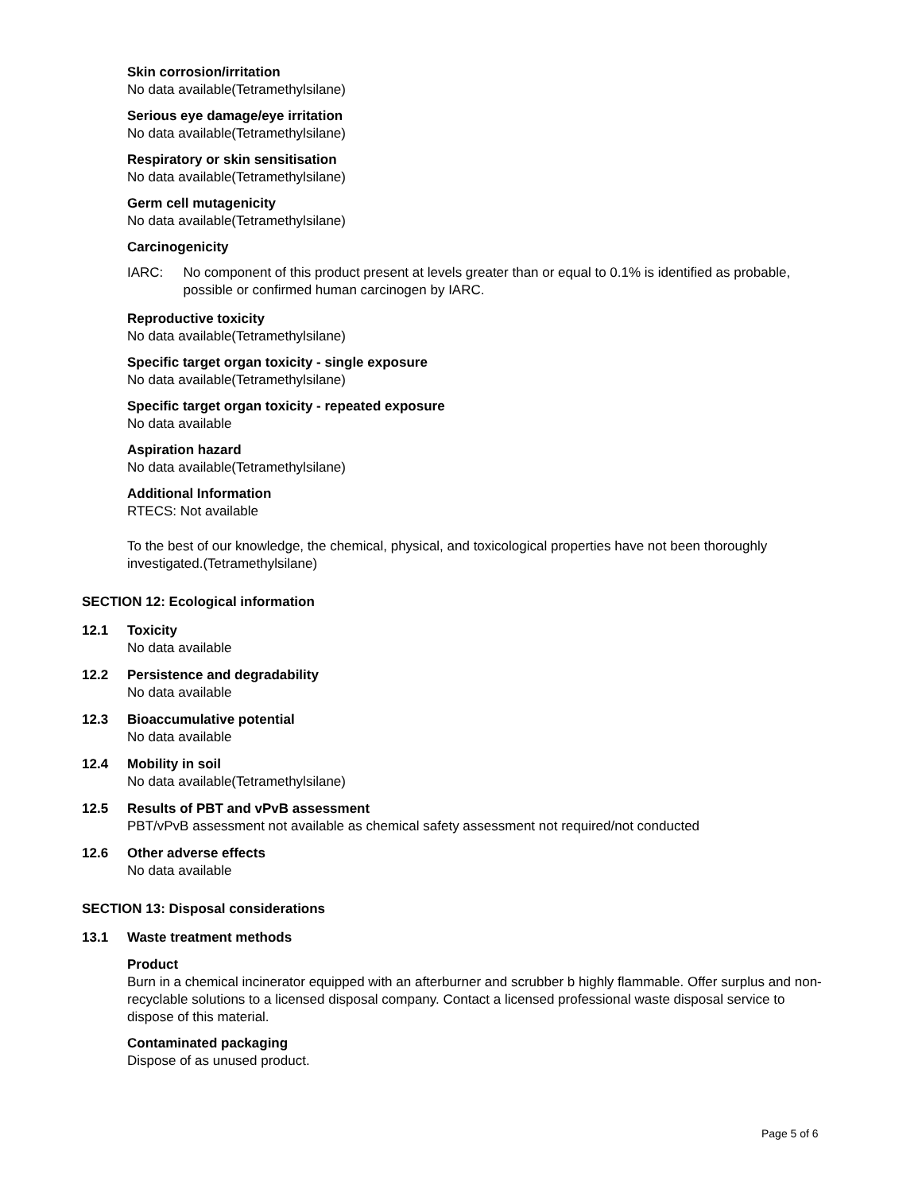Skin corrosion/irritation
No data available(Tetramethylsilane)
Serious eye damage/eye irritation
No data available(Tetramethylsilane)
Respiratory or skin sensitisation
No data available(Tetramethylsilane)
Germ cell mutagenicity
No data available(Tetramethylsilane)
Carcinogenicity
IARC: No component of this product present at levels greater than or equal to 0.1% is identified as probable, possible or confirmed human carcinogen by IARC.
Reproductive toxicity
No data available(Tetramethylsilane)
Specific target organ toxicity - single exposure
No data available(Tetramethylsilane)
Specific target organ toxicity - repeated exposure
No data available
Aspiration hazard
No data available(Tetramethylsilane)
Additional Information
RTECS: Not available
To the best of our knowledge, the chemical, physical, and toxicological properties have not been thoroughly investigated.(Tetramethylsilane)
SECTION 12: Ecological information
12.1 Toxicity
No data available
12.2 Persistence and degradability
No data available
12.3 Bioaccumulative potential
No data available
12.4 Mobility in soil
No data available(Tetramethylsilane)
12.5 Results of PBT and vPvB assessment
PBT/vPvB assessment not available as chemical safety assessment not required/not conducted
12.6 Other adverse effects
No data available
SECTION 13: Disposal considerations
13.1 Waste treatment methods
Product
Burn in a chemical incinerator equipped with an afterburner and scrubber b highly flammable. Offer surplus and non-recyclable solutions to a licensed disposal company. Contact a licensed professional waste disposal service to dispose of this material.
Contaminated packaging
Dispose of as unused product.
Page 5 of 6